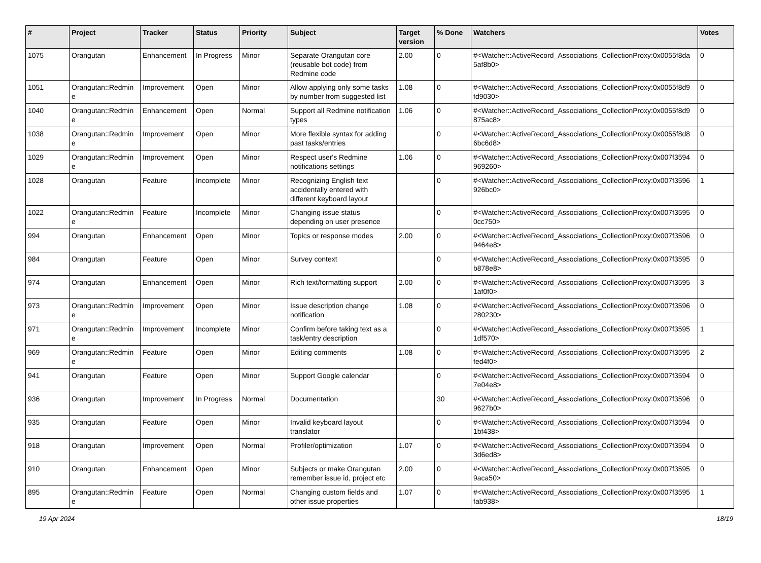| # | Project | Tracker | Status | Priority | Subject | Target version | % Done | Watchers | Votes |
| --- | --- | --- | --- | --- | --- | --- | --- | --- | --- |
| 1075 | Orangutan | Enhancement | In Progress | Minor | Separate Orangutan core (reusable bot code) from Redmine code | 2.00 | 0 | #<Watcher::ActiveRecord_Associations_CollectionProxy:0x0055f8da 5af8b0> | 0 |
| 1051 | Orangutan::Redmin e | Improvement | Open | Minor | Allow applying only some tasks by number from suggested list | 1.08 | 0 | #<Watcher::ActiveRecord_Associations_CollectionProxy:0x0055f8d9 fd9030> | 0 |
| 1040 | Orangutan::Redmin e | Enhancement | Open | Normal | Support all Redmine notification types | 1.06 | 0 | #<Watcher::ActiveRecord_Associations_CollectionProxy:0x0055f8d9 875ac8> | 0 |
| 1038 | Orangutan::Redmin e | Improvement | Open | Minor | More flexible syntax for adding past tasks/entries | | 0 | #<Watcher::ActiveRecord_Associations_CollectionProxy:0x0055f8d8 6bc6d8> | 0 |
| 1029 | Orangutan::Redmin e | Improvement | Open | Minor | Respect user's Redmine notifications settings | 1.06 | 0 | #<Watcher::ActiveRecord_Associations_CollectionProxy:0x007f3594 969260> | 0 |
| 1028 | Orangutan | Feature | Incomplete | Minor | Recognizing English text accidentally entered with different keyboard layout | | 0 | #<Watcher::ActiveRecord_Associations_CollectionProxy:0x007f3596 926bc0> | 1 |
| 1022 | Orangutan::Redmin e | Feature | Incomplete | Minor | Changing issue status depending on user presence | | 0 | #<Watcher::ActiveRecord_Associations_CollectionProxy:0x007f3595 0cc750> | 0 |
| 994 | Orangutan | Enhancement | Open | Minor | Topics or response modes | 2.00 | 0 | #<Watcher::ActiveRecord_Associations_CollectionProxy:0x007f3596 9464e8> | 0 |
| 984 | Orangutan | Feature | Open | Minor | Survey context | | 0 | #<Watcher::ActiveRecord_Associations_CollectionProxy:0x007f3595 b878e8> | 0 |
| 974 | Orangutan | Enhancement | Open | Minor | Rich text/formatting support | 2.00 | 0 | #<Watcher::ActiveRecord_Associations_CollectionProxy:0x007f3595 1af0f0> | 3 |
| 973 | Orangutan::Redmin e | Improvement | Open | Minor | Issue description change notification | 1.08 | 0 | #<Watcher::ActiveRecord_Associations_CollectionProxy:0x007f3596 280230> | 0 |
| 971 | Orangutan::Redmin e | Improvement | Incomplete | Minor | Confirm before taking text as a task/entry description | | 0 | #<Watcher::ActiveRecord_Associations_CollectionProxy:0x007f3595 1df570> | 1 |
| 969 | Orangutan::Redmin e | Feature | Open | Minor | Editing comments | 1.08 | 0 | #<Watcher::ActiveRecord_Associations_CollectionProxy:0x007f3595 fed4f0> | 2 |
| 941 | Orangutan | Feature | Open | Minor | Support Google calendar | | 0 | #<Watcher::ActiveRecord_Associations_CollectionProxy:0x007f3594 7e04e8> | 0 |
| 936 | Orangutan | Improvement | In Progress | Normal | Documentation | | 30 | #<Watcher::ActiveRecord_Associations_CollectionProxy:0x007f3596 9627b0> | 0 |
| 935 | Orangutan | Feature | Open | Minor | Invalid keyboard layout translator | | 0 | #<Watcher::ActiveRecord_Associations_CollectionProxy:0x007f3594 1bf438> | 0 |
| 918 | Orangutan | Improvement | Open | Normal | Profiler/optimization | 1.07 | 0 | #<Watcher::ActiveRecord_Associations_CollectionProxy:0x007f3594 3d6ed8> | 0 |
| 910 | Orangutan | Enhancement | Open | Minor | Subjects or make Orangutan remember issue id, project etc | 2.00 | 0 | #<Watcher::ActiveRecord_Associations_CollectionProxy:0x007f3595 9aca50> | 0 |
| 895 | Orangutan::Redmin e | Feature | Open | Normal | Changing custom fields and other issue properties | 1.07 | 0 | #<Watcher::ActiveRecord_Associations_CollectionProxy:0x007f3595 fab938> | 1 |
19 Apr 2024 18/19